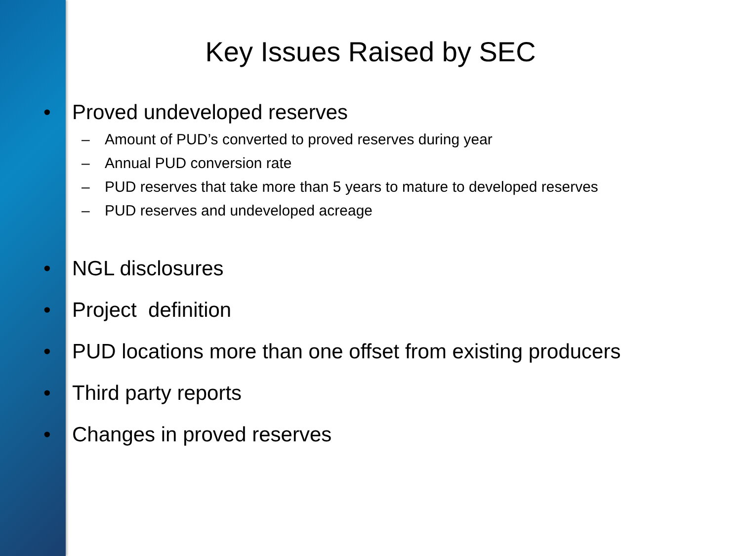Key Issues Raised by SEC
• Proved undeveloped reserves
– Amount of PUD’s converted to proved reserves during year
– Annual PUD conversion rate
– PUD reserves that take more than 5 years to mature to developed reserves
– PUD reserves and undeveloped acreage
• NGL disclosures
• Project definition
• PUD locations more than one offset from existing producers
• Third party reports
• Changes in proved reserves